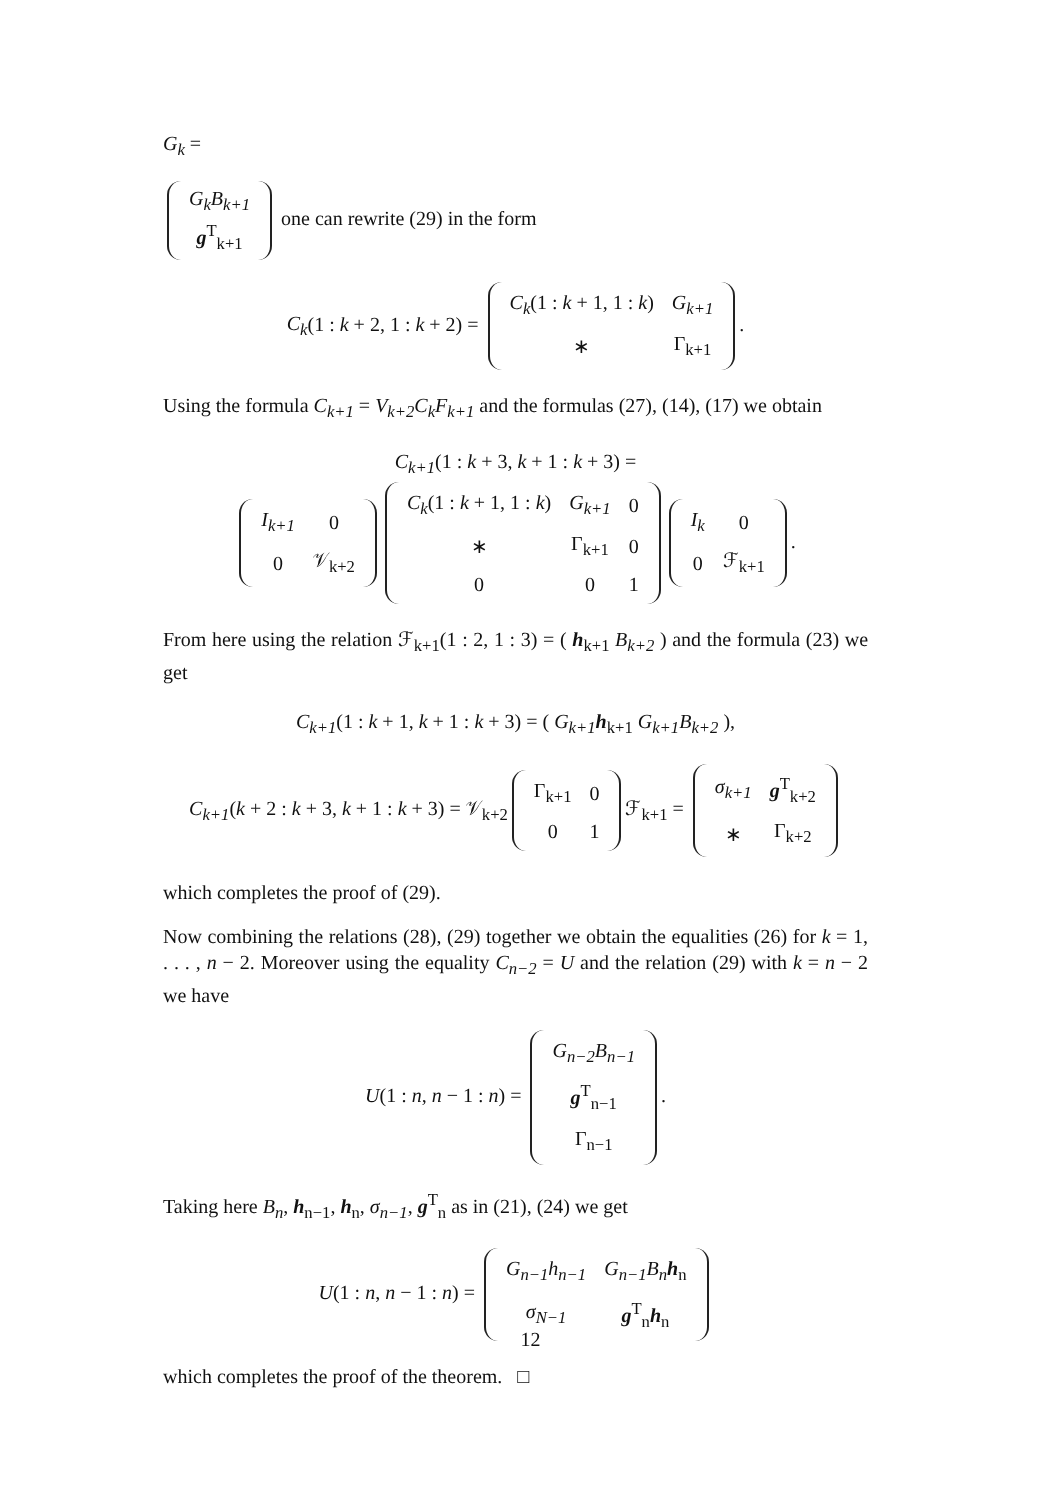G<sub>k</sub> =
| G<sub>k</sub>B<sub>k+1</sub> |
| g<sup>T</sup><sub>k+1</sub> |
one can rewrite (29) in the form
C<sub>k</sub>(1 : k + 2, 1 : k + 2) =
| C<sub>k</sub> (1 : k + 1, 1 : k ) | G<sub>k+1</sub> |
| ∗ | Γ<sub>k+1</sub> |
.
Using the formula C<sub>k+1</sub> = V<sub>k+2</sub>C<sub>k</sub>F<sub>k+1</sub> and the formulas (27), (14), (17) we obtain
C<sub>k+1</sub>(1 : k + 3, k + 1 : k + 3) =
| I<sub>k+1</sub> | 0 |
| 0 | 𝒱<sub>k+2</sub> |
| C<sub>k</sub> (1 : k + 1, 1 : k ) | G<sub>k+1</sub> | 0 |
| ∗ | Γ<sub>k+1</sub> | 0 |
| 0 | 0 | 1 |
| I<sub>k</sub> | 0 |
| 0 | ℱ<sub>k+1</sub> |
.
From here using the relation ℱ<sub>k+1</sub>(1 : 2, 1 : 3) = ( h<sub>k+1</sub> B<sub>k+2</sub> ) and the formula (23) we get
C<sub>k+1</sub>(1 : k + 1, k + 1 : k + 3) = ( G<sub>k+1</sub> h<sub>k+1</sub> G<sub>k+1</sub>B<sub>k+2</sub> ),
C<sub>k+1</sub>(k + 2 : k + 3, k + 1 : k + 3) = 𝒱<sub>k+2</sub>
| Γ<sub>k+1</sub> | 0 |
| 0 | 1 |
ℱ<sub>k+1</sub> =
| σ<sub>k+1</sub> | g<sup>T</sup><sub>k+2</sub> |
| ∗ | Γ<sub>k+2</sub> |
which completes the proof of (29).
Now combining the relations (28), (29) together we obtain the equalities (26) for k = 1, . . . , n − 2. Moreover using the equality C<sub>n−2</sub> = U and the relation (29) with k = n − 2 we have
U(1 : n, n − 1 : n) =
| G<sub>n−2</sub>B<sub>n−1</sub> |
| g<sup>T</sup><sub>n−1</sub> |
| Γ<sub>n−1</sub> |
.
Taking here B<sub>n</sub>, h<sub>n−1</sub>, h<sub>n</sub>, σ<sub>n−1</sub>, g<sup>T</sup><sub>n</sub> as in (21), (24) we get
U(1 : n, n − 1 : n) =
| G<sub>n−1</sub>h<sub>n−1</sub> | G<sub>n−1</sub>B<sub>n</sub> h<sub>n</sub> |
| σ<sub>N−1</sub> | g<sup>T</sup><sub>n</sub> h<sub>n</sub> |
which completes the proof of the theorem. □
12